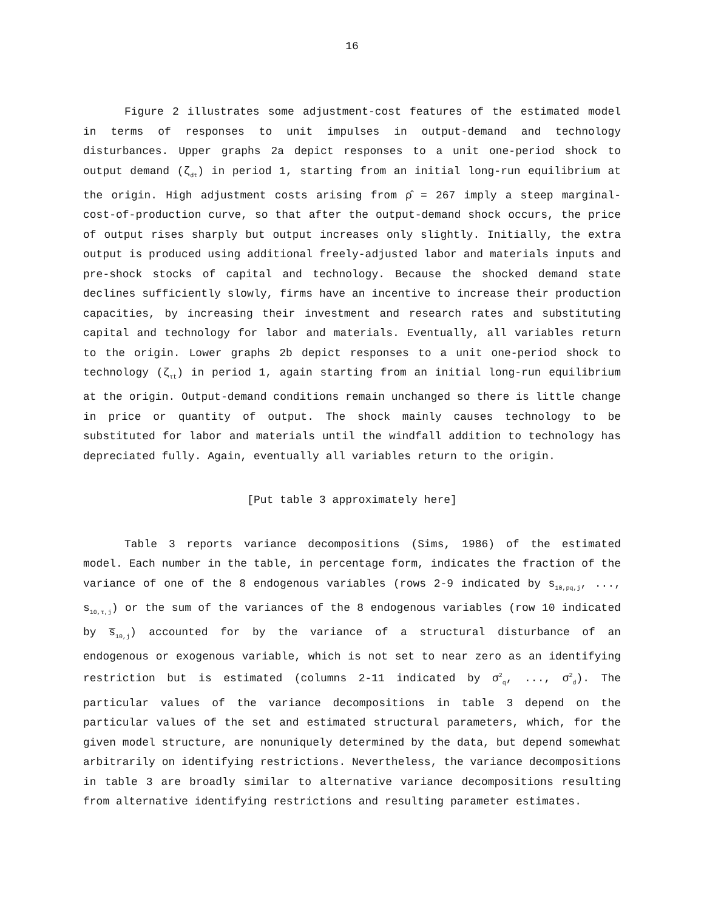16
Figure 2 illustrates some adjustment-cost features of the estimated model in terms of responses to unit impulses in output-demand and technology disturbances. Upper graphs 2a depict responses to a unit one-period shock to output demand (ζ<sub>dt</sub>) in period 1, starting from an initial long-run equilibrium at the origin. High adjustment costs arising from ρ̂ = 267 imply a steep marginal-cost-of-production curve, so that after the output-demand shock occurs, the price of output rises sharply but output increases only slightly. Initially, the extra output is produced using additional freely-adjusted labor and materials inputs and pre-shock stocks of capital and technology. Because the shocked demand state declines sufficiently slowly, firms have an incentive to increase their production capacities, by increasing their investment and research rates and substituting capital and technology for labor and materials. Eventually, all variables return to the origin. Lower graphs 2b depict responses to a unit one-period shock to technology (ζ<sub>τt</sub>) in period 1, again starting from an initial long-run equilibrium at the origin. Output-demand conditions remain unchanged so there is little change in price or quantity of output. The shock mainly causes technology to be substituted for labor and materials until the windfall addition to technology has depreciated fully. Again, eventually all variables return to the origin.
[Put table 3 approximately here]
Table 3 reports variance decompositions (Sims, 1986) of the estimated model. Each number in the table, in percentage form, indicates the fraction of the variance of one of the 8 endogenous variables (rows 2-9 indicated by s<sub>10,pq,j</sub>, ..., s<sub>10,τ,j</sub>) or the sum of the variances of the 8 endogenous variables (row 10 indicated by s̅<sub>10,j</sub>) accounted for by the variance of a structural disturbance of an endogenous or exogenous variable, which is not set to near zero as an identifying restriction but is estimated (columns 2-11 indicated by σ<sup>2</sup><sub>q</sub>, ..., σ<sup>2</sup><sub>d</sub>). The particular values of the variance decompositions in table 3 depend on the particular values of the set and estimated structural parameters, which, for the given model structure, are nonuniquely determined by the data, but depend somewhat arbitrarily on identifying restrictions. Nevertheless, the variance decompositions in table 3 are broadly similar to alternative variance decompositions resulting from alternative identifying restrictions and resulting parameter estimates.